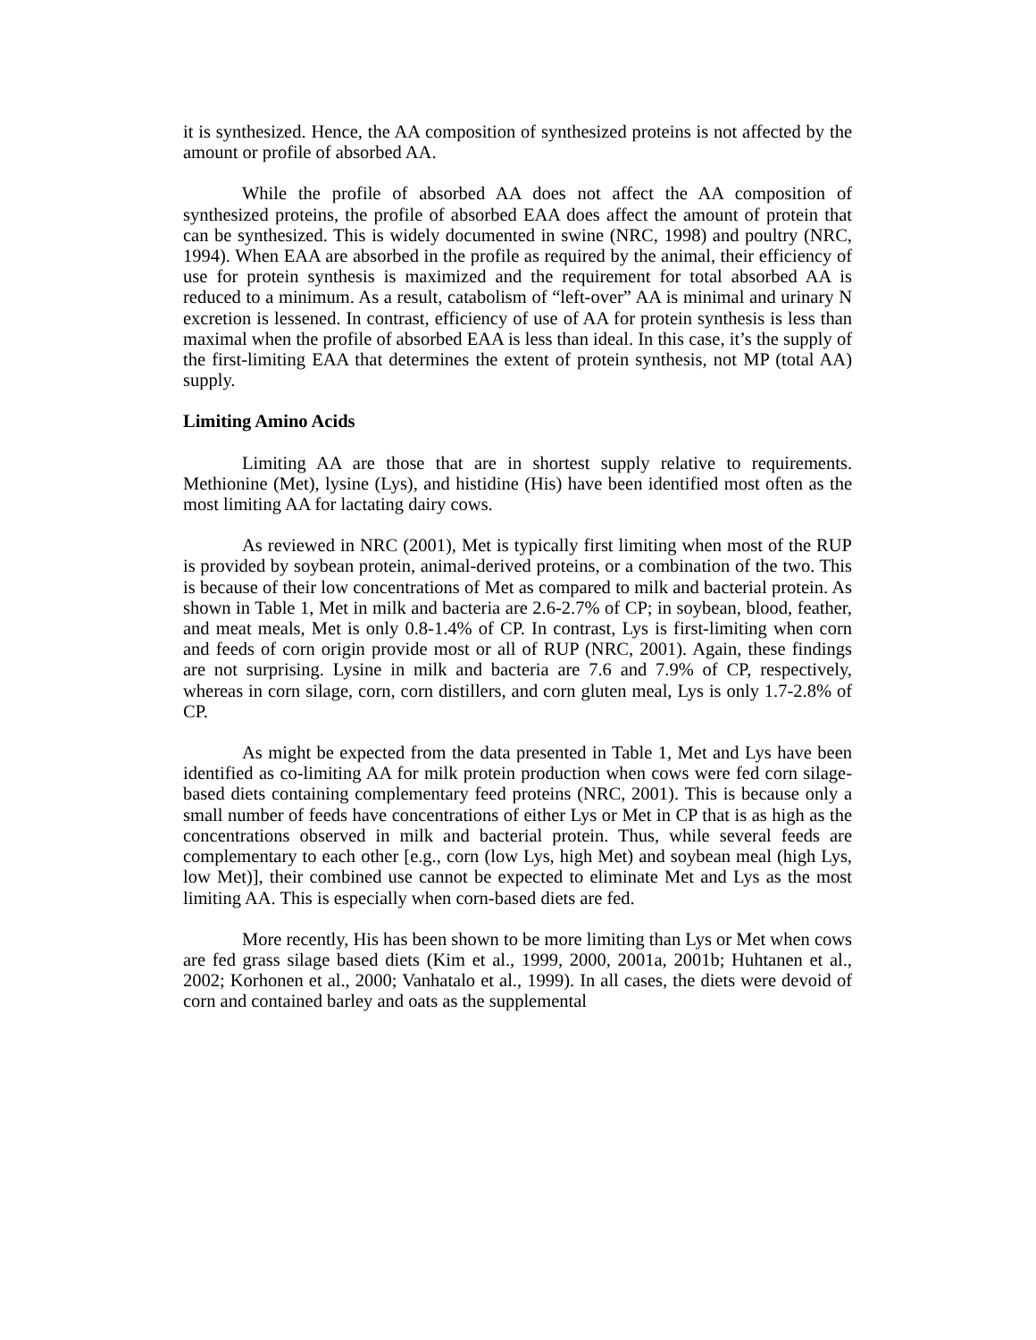it is synthesized. Hence, the AA composition of synthesized proteins is not affected by the amount or profile of absorbed AA.
While the profile of absorbed AA does not affect the AA composition of synthesized proteins, the profile of absorbed EAA does affect the amount of protein that can be synthesized. This is widely documented in swine (NRC, 1998) and poultry (NRC, 1994). When EAA are absorbed in the profile as required by the animal, their efficiency of use for protein synthesis is maximized and the requirement for total absorbed AA is reduced to a minimum. As a result, catabolism of “left-over” AA is minimal and urinary N excretion is lessened. In contrast, efficiency of use of AA for protein synthesis is less than maximal when the profile of absorbed EAA is less than ideal. In this case, it’s the supply of the first-limiting EAA that determines the extent of protein synthesis, not MP (total AA) supply.
Limiting Amino Acids
Limiting AA are those that are in shortest supply relative to requirements. Methionine (Met), lysine (Lys), and histidine (His) have been identified most often as the most limiting AA for lactating dairy cows.
As reviewed in NRC (2001), Met is typically first limiting when most of the RUP is provided by soybean protein, animal-derived proteins, or a combination of the two. This is because of their low concentrations of Met as compared to milk and bacterial protein. As shown in Table 1, Met in milk and bacteria are 2.6-2.7% of CP; in soybean, blood, feather, and meat meals, Met is only 0.8-1.4% of CP. In contrast, Lys is first-limiting when corn and feeds of corn origin provide most or all of RUP (NRC, 2001). Again, these findings are not surprising. Lysine in milk and bacteria are 7.6 and 7.9% of CP, respectively, whereas in corn silage, corn, corn distillers, and corn gluten meal, Lys is only 1.7-2.8% of CP.
As might be expected from the data presented in Table 1, Met and Lys have been identified as co-limiting AA for milk protein production when cows were fed corn silage-based diets containing complementary feed proteins (NRC, 2001). This is because only a small number of feeds have concentrations of either Lys or Met in CP that is as high as the concentrations observed in milk and bacterial protein. Thus, while several feeds are complementary to each other [e.g., corn (low Lys, high Met) and soybean meal (high Lys, low Met)], their combined use cannot be expected to eliminate Met and Lys as the most limiting AA. This is especially when corn-based diets are fed.
More recently, His has been shown to be more limiting than Lys or Met when cows are fed grass silage based diets (Kim et al., 1999, 2000, 2001a, 2001b; Huhtanen et al., 2002; Korhonen et al., 2000; Vanhatalo et al., 1999). In all cases, the diets were devoid of corn and contained barley and oats as the supplemental